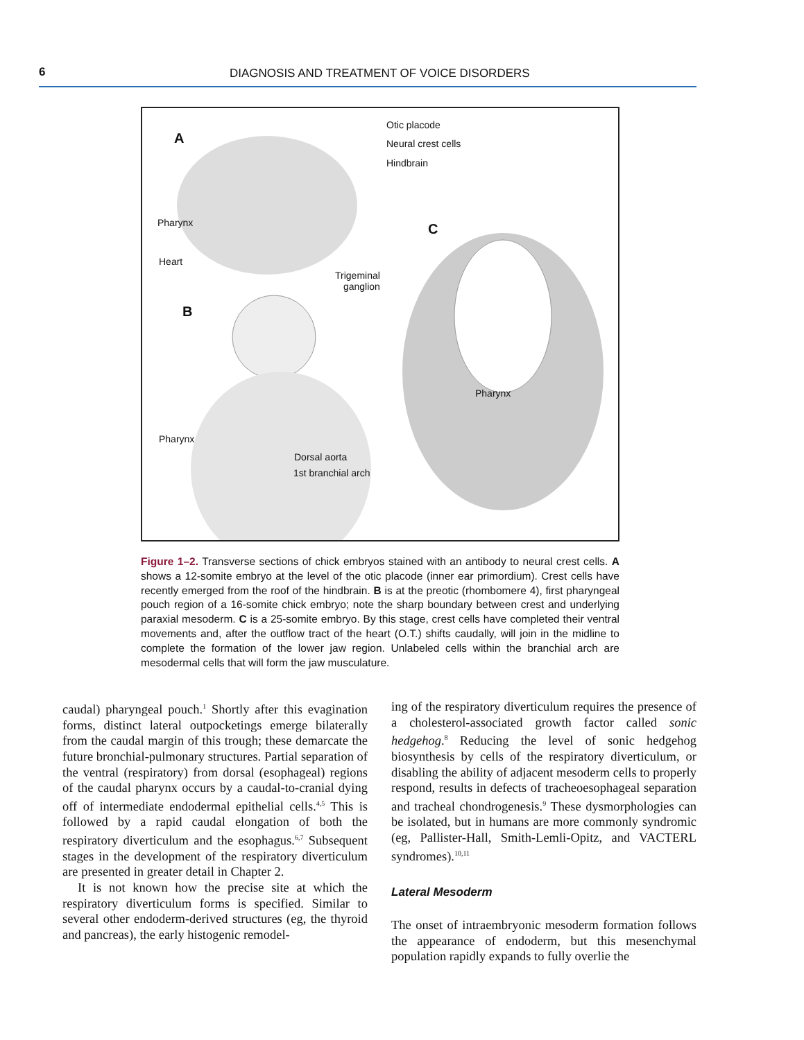6 DIAGNOSIS AND TREATMENT OF VOICE DISORDERS
A
Otic placode
Neural crest cells
Hindbrain
Pharynx C
Heart
Trigeminal
ganglion
B
Pharynx
Pharynx
Dorsal aorta
1st branchial arch
Figure 1–2. Transverse sections of chick embryos stained with an antibody to neural crest cells. A shows a 12-somite embryo at the level of the otic placode (inner ear primordium). Crest cells have recently emerged from the roof of the hindbrain. B is at the preotic (rhombomere 4), first pharyngeal pouch region of a 16-somite chick embryo; note the sharp boundary between crest and underlying paraxial mesoderm. C is a 25-somite embryo. By this stage, crest cells have completed their ventral movements and, after the outflow tract of the heart (O.T.) shifts caudally, will join in the midline to complete the formation of the lower jaw region. Unlabeled cells within the branchial arch are mesodermal cells that will form the jaw musculature.
caudal) pharyngeal pouch.<sup>1</sup> Shortly after this evagination forms, distinct lateral outpocketings emerge bilaterally from the caudal margin of this trough; these demarcate the future bronchial-pulmonary structures. Partial separation of the ventral (respiratory) from dorsal (esophageal) regions of the caudal pharynx occurs by a caudal-to-cranial dying off of intermediate endodermal epithelial cells.<sup>4,5</sup> This is followed by a rapid caudal elongation of both the respiratory diverticulum and the esophagus.<sup>6,7</sup> Subsequent stages in the development of the respiratory diverticulum are presented in greater detail in Chapter 2.
It is not known how the precise site at which the respiratory diverticulum forms is specified. Similar to several other endoderm-derived structures (eg, the thyroid and pancreas), the early histogenic remodel-
ing of the respiratory diverticulum requires the presence of a cholesterol-associated growth factor called sonic hedgehog.<sup>8</sup> Reducing the level of sonic hedgehog biosynthesis by cells of the respiratory diverticulum, or disabling the ability of adjacent mesoderm cells to properly respond, results in defects of tracheoesophageal separation and tracheal chondrogenesis.<sup>9</sup> These dysmorphologies can be isolated, but in humans are more commonly syndromic (eg, Pallister-Hall, Smith-Lemli-Opitz, and VACTERL syndromes).<sup>10,11</sup>
Lateral Mesoderm
The onset of intraembryonic mesoderm formation follows the appearance of endoderm, but this mesenchymal population rapidly expands to fully overlie the